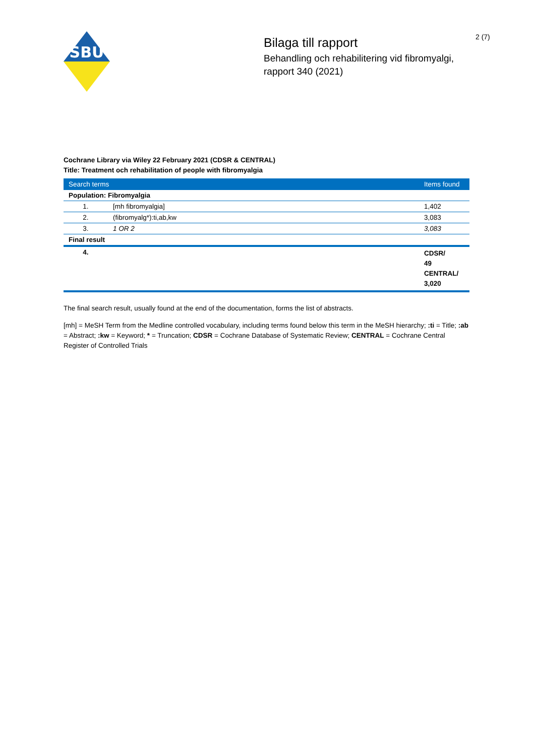SBU
Bilaga till rapport
Behandling och rehabilitering vid fibromyalgi, rapport 340 (2021)
2 (7)
Cochrane Library via Wiley 22 February 2021 (CDSR & CENTRAL)
Title: Treatment och rehabilitation of people with fibromyalgia
| Search terms | | Items found |
| --- | --- | --- |
| Population: Fibromyalgia | | |
| 1. | [mh fibromyalgia] | 1,402 |
| 2. | (fibromyalg*):ti,ab,kw | 3,083 |
| 3. | 1 OR 2 | 3,083 |
| Final result | | |
| 4. | | CDSR/ 49 CENTRAL/ 3,020 |
The final search result, usually found at the end of the documentation, forms the list of abstracts.
[mh] = MeSH Term from the Medline controlled vocabulary, including terms found below this term in the MeSH hierarchy; :ti = Title; :ab = Abstract; :kw = Keyword; * = Truncation; CDSR = Cochrane Database of Systematic Review; CENTRAL = Cochrane Central Register of Controlled Trials